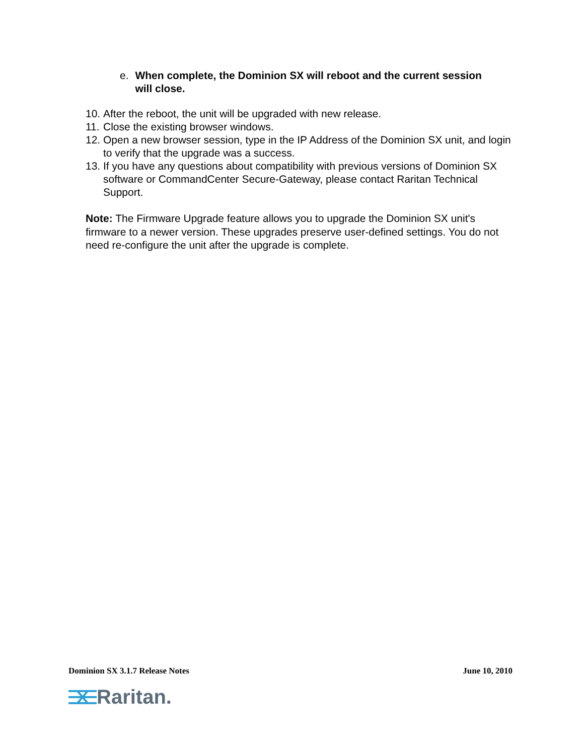e. When complete, the Dominion SX will reboot and the current session will close.
10. After the reboot, the unit will be upgraded with new release.
11. Close the existing browser windows.
12. Open a new browser session, type in the IP Address of the Dominion SX unit, and login to verify that the upgrade was a success.
13. If you have any questions about compatibility with previous versions of Dominion SX software or CommandCenter Secure-Gateway, please contact Raritan Technical Support.
Note: The Firmware Upgrade feature allows you to upgrade the Dominion SX unit's firmware to a newer version. These upgrades preserve user-defined settings. You do not need re-configure the unit after the upgrade is complete.
Dominion SX 3.1.7 Release Notes June 10, 2010
Raritan.